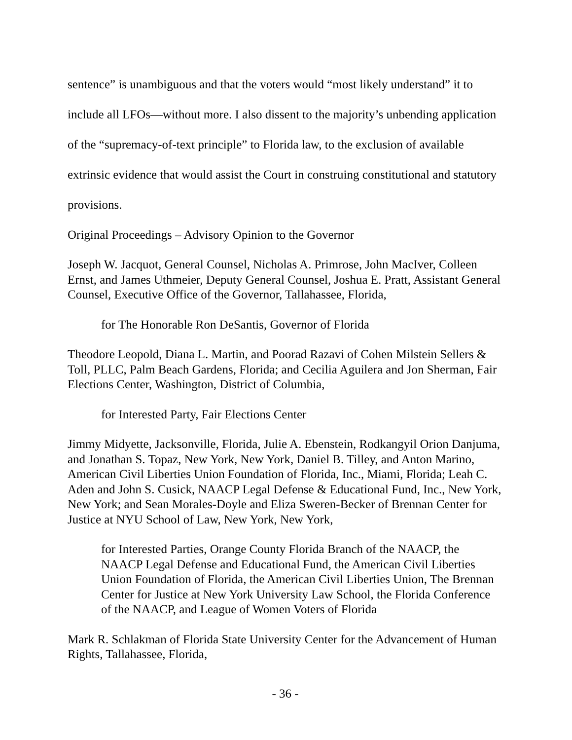sentence” is unambiguous and that the voters would “most likely understand” it to include all LFOs—without more. I also dissent to the majority’s unbending application of the “supremacy-of-text principle” to Florida law, to the exclusion of available extrinsic evidence that would assist the Court in construing constitutional and statutory provisions.
Original Proceedings – Advisory Opinion to the Governor
Joseph W. Jacquot, General Counsel, Nicholas A. Primrose, John MacIver, Colleen Ernst, and James Uthmeier, Deputy General Counsel, Joshua E. Pratt, Assistant General Counsel, Executive Office of the Governor, Tallahassee, Florida,
for The Honorable Ron DeSantis, Governor of Florida
Theodore Leopold, Diana L. Martin, and Poorad Razavi of Cohen Milstein Sellers & Toll, PLLC, Palm Beach Gardens, Florida; and Cecilia Aguilera and Jon Sherman, Fair Elections Center, Washington, District of Columbia,
for Interested Party, Fair Elections Center
Jimmy Midyette, Jacksonville, Florida, Julie A. Ebenstein, Rodkangyil Orion Danjuma, and Jonathan S. Topaz, New York, New York, Daniel B. Tilley, and Anton Marino, American Civil Liberties Union Foundation of Florida, Inc., Miami, Florida; Leah C. Aden and John S. Cusick, NAACP Legal Defense & Educational Fund, Inc., New York, New York; and Sean Morales-Doyle and Eliza Sweren-Becker of Brennan Center for Justice at NYU School of Law, New York, New York,
for Interested Parties, Orange County Florida Branch of the NAACP, the NAACP Legal Defense and Educational Fund, the American Civil Liberties Union Foundation of Florida, the American Civil Liberties Union, The Brennan Center for Justice at New York University Law School, the Florida Conference of the NAACP, and League of Women Voters of Florida
Mark R. Schlakman of Florida State University Center for the Advancement of Human Rights, Tallahassee, Florida,
- 36 -